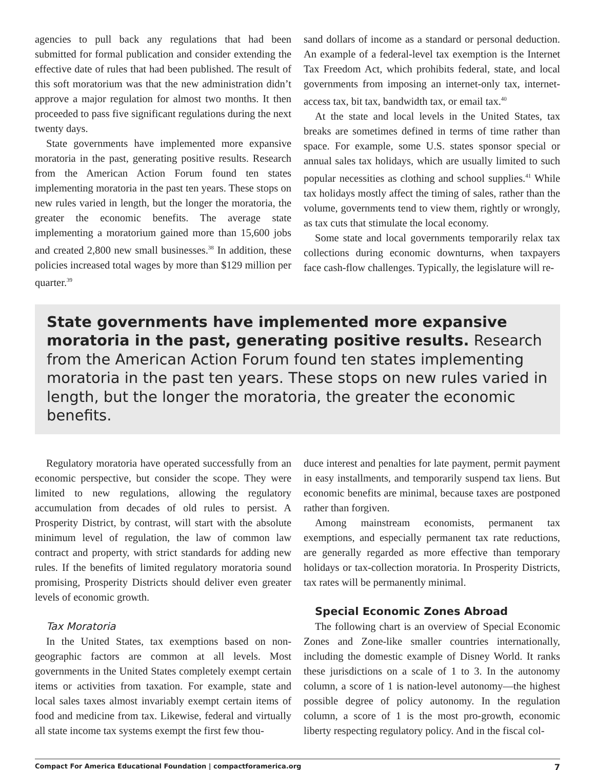agencies to pull back any regulations that had been submitted for formal publication and consider extending the effective date of rules that had been published. The result of this soft moratorium was that the new administration didn’t approve a major regulation for almost two months. It then proceeded to pass five significant regulations during the next twenty days.
State governments have implemented more expansive moratoria in the past, generating positive results. Research from the American Action Forum found ten states implementing moratoria in the past ten years. These stops on new rules varied in length, but the longer the moratoria, the greater the economic benefits. The average state implementing a moratorium gained more than 15,600 jobs and created 2,800 new small businesses.<sup>38</sup> In addition, these policies increased total wages by more than $129 million per quarter.<sup>39</sup>
sand dollars of income as a standard or personal deduction. An example of a federal-level tax exemption is the Internet Tax Freedom Act, which prohibits federal, state, and local governments from imposing an internet-only tax, internet-access tax, bit tax, bandwidth tax, or email tax.<sup>40</sup>
At the state and local levels in the United States, tax breaks are sometimes defined in terms of time rather than space. For example, some U.S. states sponsor special or annual sales tax holidays, which are usually limited to such popular necessities as clothing and school supplies.<sup>41</sup> While tax holidays mostly affect the timing of sales, rather than the volume, governments tend to view them, rightly or wrongly, as tax cuts that stimulate the local economy.
Some state and local governments temporarily relax tax collections during economic downturns, when taxpayers face cash-flow challenges. Typically, the legislature will re-
State governments have implemented more expansive moratoria in the past, generating positive results. Research from the American Action Forum found ten states implementing moratoria in the past ten years. These stops on new rules varied in length, but the longer the moratoria, the greater the economic benefits.
Regulatory moratoria have operated successfully from an economic perspective, but consider the scope. They were limited to new regulations, allowing the regulatory accumulation from decades of old rules to persist. A Prosperity District, by contrast, will start with the absolute minimum level of regulation, the law of common law contract and property, with strict standards for adding new rules. If the benefits of limited regulatory moratoria sound promising, Prosperity Districts should deliver even greater levels of economic growth.
Tax Moratoria
In the United States, tax exemptions based on non-geographic factors are common at all levels. Most governments in the United States completely exempt certain items or activities from taxation. For example, state and local sales taxes almost invariably exempt certain items of food and medicine from tax. Likewise, federal and virtually all state income tax systems exempt the first few thou-
duce interest and penalties for late payment, permit payment in easy installments, and temporarily suspend tax liens. But economic benefits are minimal, because taxes are postponed rather than forgiven.
Among mainstream economists, permanent tax exemptions, and especially permanent tax rate reductions, are generally regarded as more effective than temporary holidays or tax-collection moratoria. In Prosperity Districts, tax rates will be permanently minimal.
Special Economic Zones Abroad
The following chart is an overview of Special Economic Zones and Zone-like smaller countries internationally, including the domestic example of Disney World. It ranks these jurisdictions on a scale of 1 to 3. In the autonomy column, a score of 1 is nation-level autonomy—the highest possible degree of policy autonomy. In the regulation column, a score of 1 is the most pro-growth, economic liberty respecting regulatory policy. And in the fiscal col-
Compact For America Educational Foundation | compactforamerica.org 7